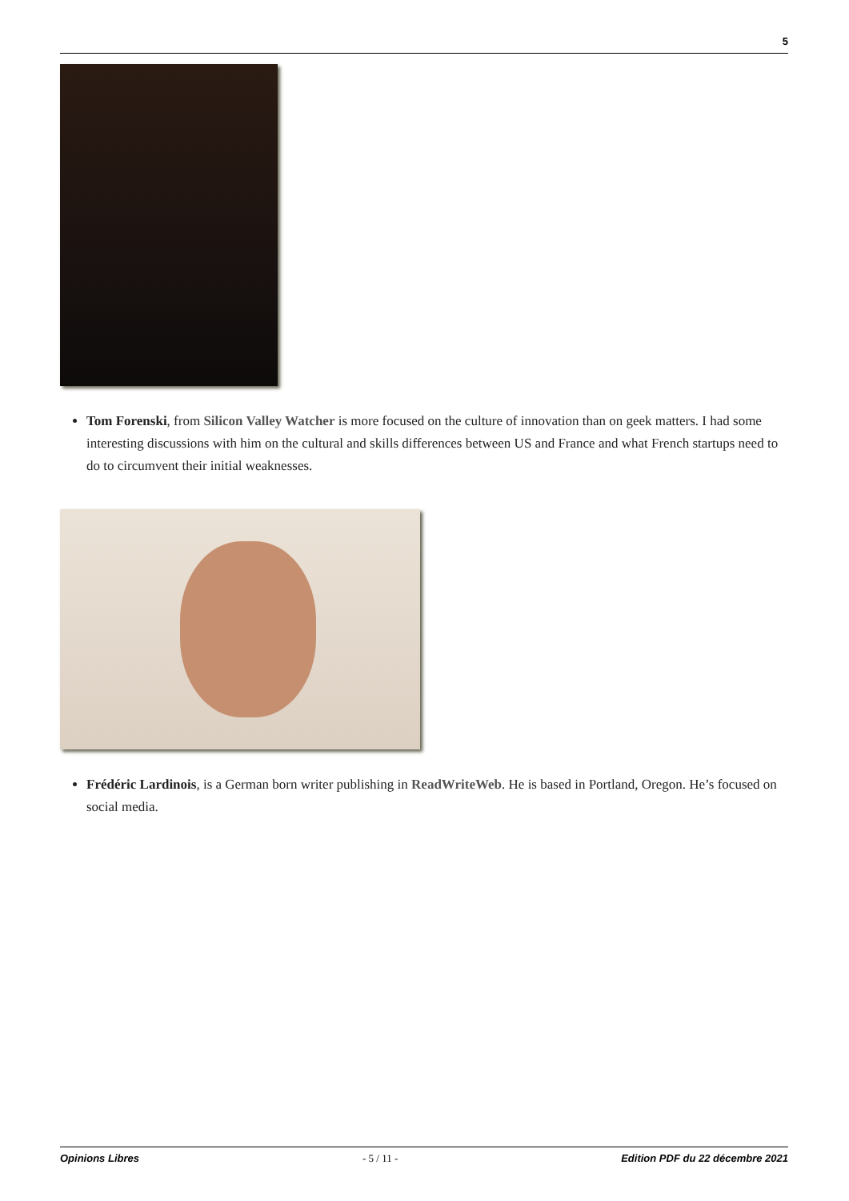5
Tom Forenski, from Silicon Valley Watcher is more focused on the culture of innovation than on geek matters. I had some interesting discussions with him on the cultural and skills differences between US and France and what French startups need to do to circumvent their initial weaknesses.
Frédéric Lardinois, is a German born writer publishing in ReadWriteWeb. He is based in Portland, Oregon. He’s focused on social media.
Opinions Libres - 5 / 11 - Edition PDF du 22 décembre 2021